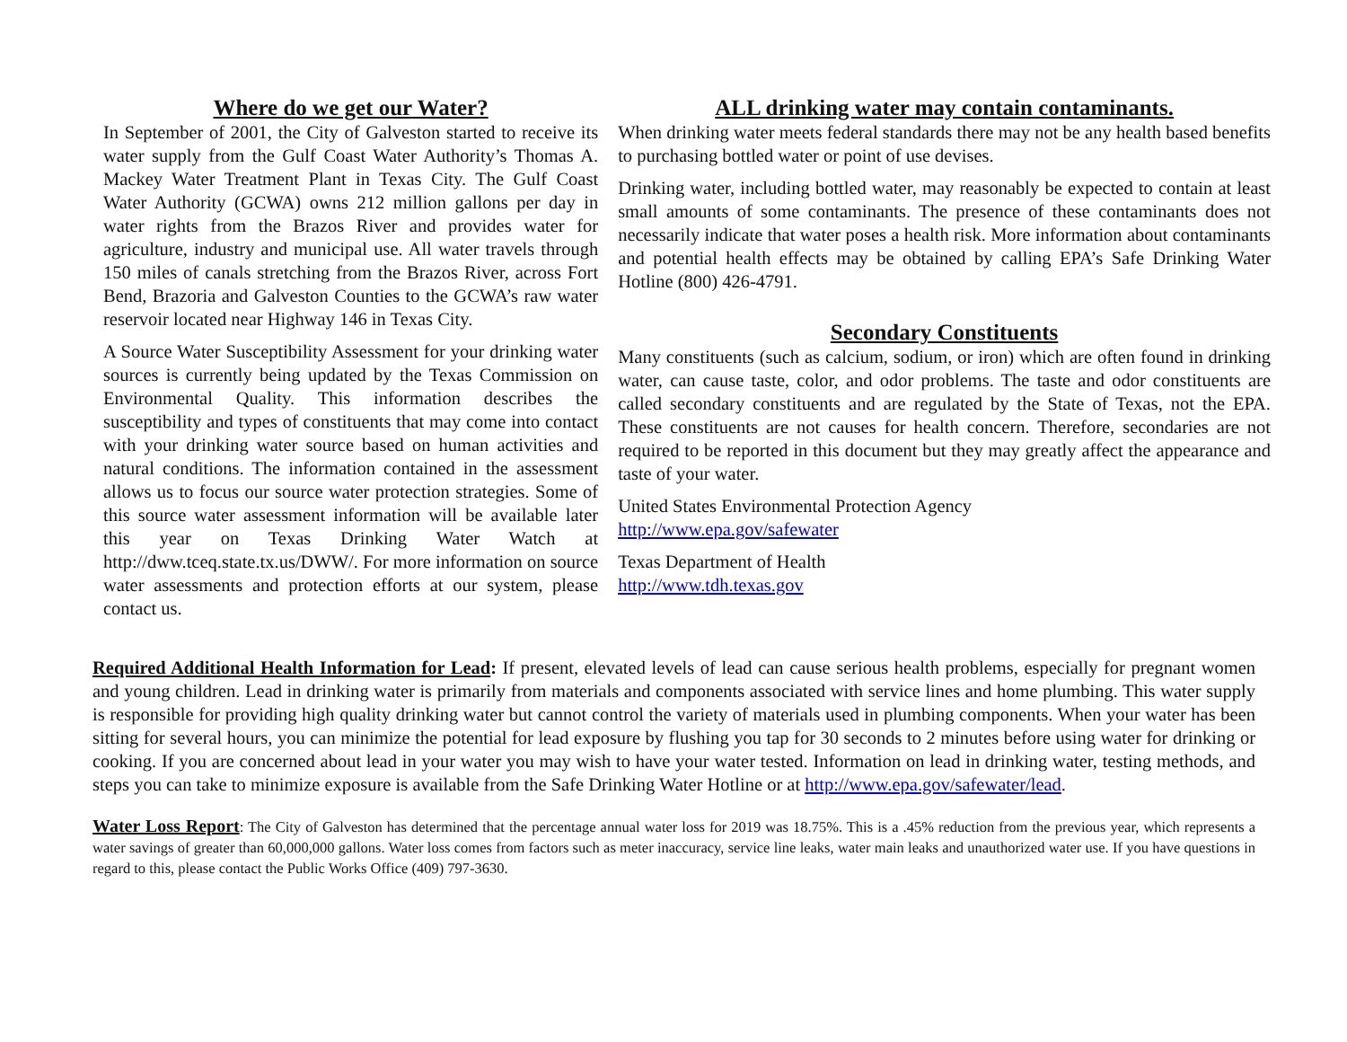Where do we get our Water?
In September of 2001, the City of Galveston started to receive its water supply from the Gulf Coast Water Authority’s Thomas A. Mackey Water Treatment Plant in Texas City. The Gulf Coast Water Authority (GCWA) owns 212 million gallons per day in water rights from the Brazos River and provides water for agriculture, industry and municipal use. All water travels through 150 miles of canals stretching from the Brazos River, across Fort Bend, Brazoria and Galveston Counties to the GCWA’s raw water reservoir located near Highway 146 in Texas City.
A Source Water Susceptibility Assessment for your drinking water sources is currently being updated by the Texas Commission on Environmental Quality. This information describes the susceptibility and types of constituents that may come into contact with your drinking water source based on human activities and natural conditions. The information contained in the assessment allows us to focus our source water protection strategies. Some of this source water assessment information will be available later this year on Texas Drinking Water Watch at http://dww.tceq.state.tx.us/DWW/. For more information on source water assessments and protection efforts at our system, please contact us.
ALL drinking water may contain contaminants.
When drinking water meets federal standards there may not be any health based benefits to purchasing bottled water or point of use devises.
Drinking water, including bottled water, may reasonably be expected to contain at least small amounts of some contaminants. The presence of these contaminants does not necessarily indicate that water poses a health risk. More information about contaminants and potential health effects may be obtained by calling EPA’s Safe Drinking Water Hotline (800) 426-4791.
Secondary Constituents
Many constituents (such as calcium, sodium, or iron) which are often found in drinking water, can cause taste, color, and odor problems. The taste and odor constituents are called secondary constituents and are regulated by the State of Texas, not the EPA. These constituents are not causes for health concern. Therefore, secondaries are not required to be reported in this document but they may greatly affect the appearance and taste of your water.
United States Environmental Protection Agency
http://www.epa.gov/safewater
Texas Department of Health
http://www.tdh.texas.gov
Required Additional Health Information for Lead: If present, elevated levels of lead can cause serious health problems, especially for pregnant women and young children. Lead in drinking water is primarily from materials and components associated with service lines and home plumbing. This water supply is responsible for providing high quality drinking water but cannot control the variety of materials used in plumbing components. When your water has been sitting for several hours, you can minimize the potential for lead exposure by flushing you tap for 30 seconds to 2 minutes before using water for drinking or cooking. If you are concerned about lead in your water you may wish to have your water tested. Information on lead in drinking water, testing methods, and steps you can take to minimize exposure is available from the Safe Drinking Water Hotline or at http://www.epa.gov/safewater/lead.
Water Loss Report: The City of Galveston has determined that the percentage annual water loss for 2019 was 18.75%. This is a .45% reduction from the previous year, which represents a water savings of greater than 60,000,000 gallons. Water loss comes from factors such as meter inaccuracy, service line leaks, water main leaks and unauthorized water use. If you have questions in regard to this, please contact the Public Works Office (409) 797-3630.